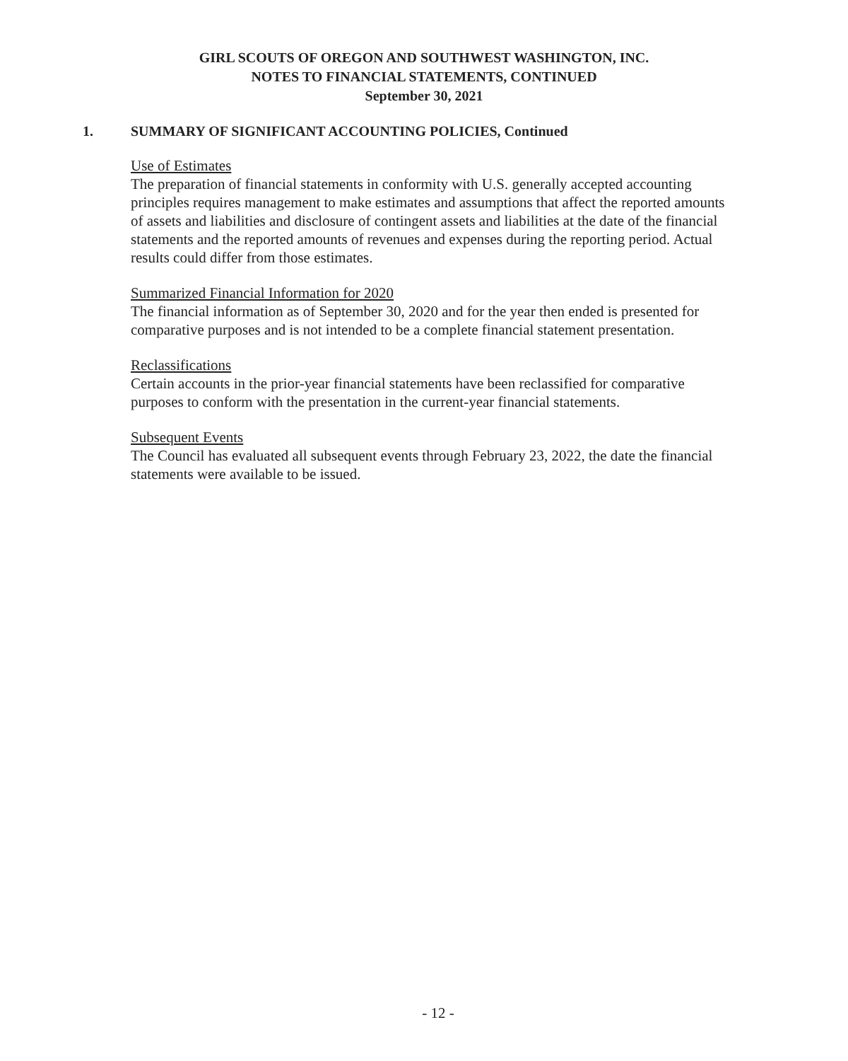GIRL SCOUTS OF OREGON AND SOUTHWEST WASHINGTON, INC.
NOTES TO FINANCIAL STATEMENTS, CONTINUED
September 30, 2021
1. SUMMARY OF SIGNIFICANT ACCOUNTING POLICIES, Continued
Use of Estimates
The preparation of financial statements in conformity with U.S. generally accepted accounting principles requires management to make estimates and assumptions that affect the reported amounts of assets and liabilities and disclosure of contingent assets and liabilities at the date of the financial statements and the reported amounts of revenues and expenses during the reporting period. Actual results could differ from those estimates.
Summarized Financial Information for 2020
The financial information as of September 30, 2020 and for the year then ended is presented for comparative purposes and is not intended to be a complete financial statement presentation.
Reclassifications
Certain accounts in the prior-year financial statements have been reclassified for comparative purposes to conform with the presentation in the current-year financial statements.
Subsequent Events
The Council has evaluated all subsequent events through February 23, 2022, the date the financial statements were available to be issued.
- 12 -